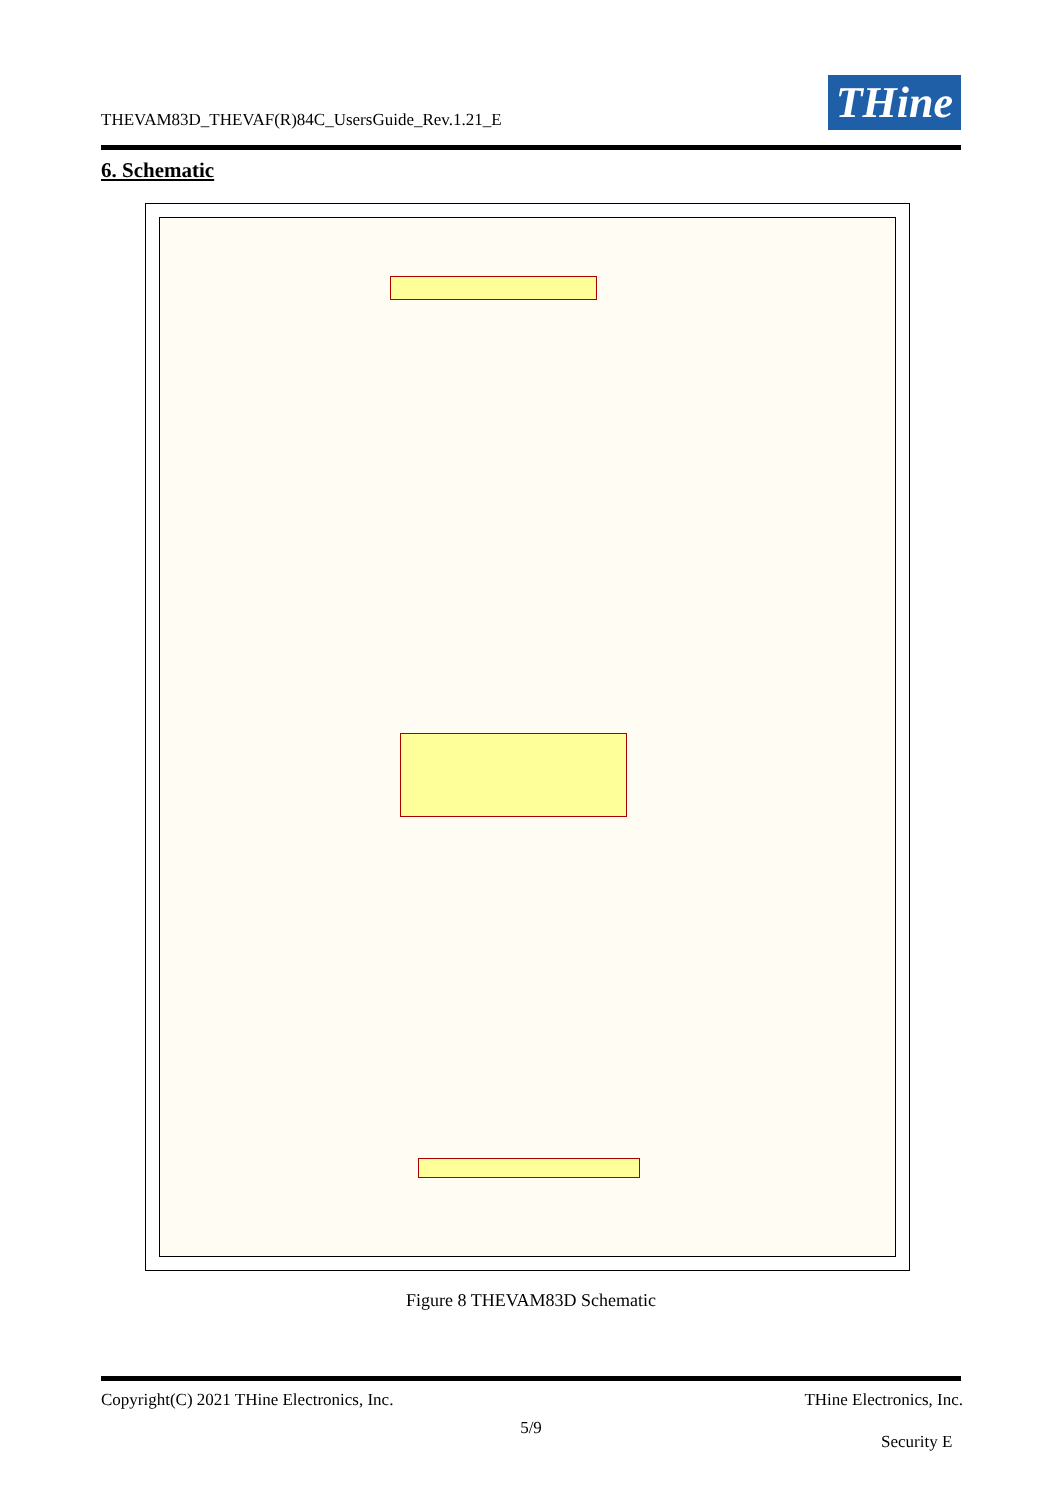THEVAM83D_THEVAF(R)84C_UsersGuide_Rev.1.21_E
THine
6. Schematic
Figure 8 THEVAM83D Schematic
Copyright(C) 2021 THine Electronics, Inc.
THine Electronics, Inc.
5/9
Security E